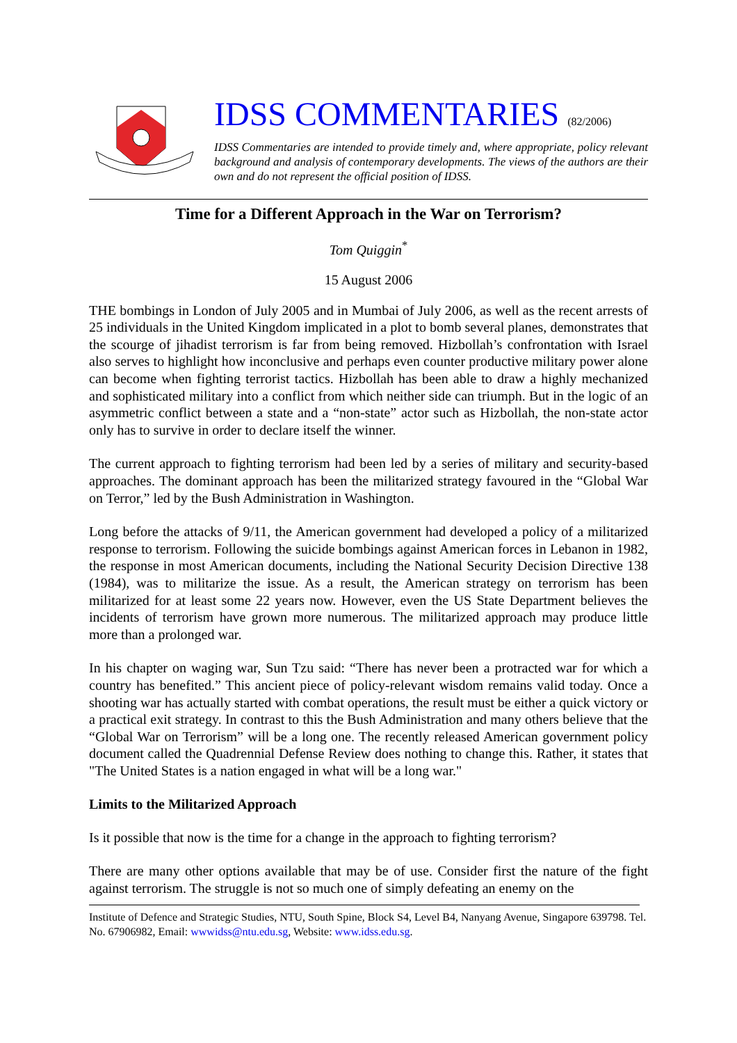IDSS COMMENTARIES (82/2006)
IDSS Commentaries are intended to provide timely and, where appropriate, policy relevant background and analysis of contemporary developments. The views of the authors are their own and do not represent the official position of IDSS.
Time for a Different Approach in the War on Terrorism?
Tom Quiggin<sup>*</sup>
15 August 2006
THE bombings in London of July 2005 and in Mumbai of July 2006, as well as the recent arrests of 25 individuals in the United Kingdom implicated in a plot to bomb several planes, demonstrates that the scourge of jihadist terrorism is far from being removed. Hizbollah’s confrontation with Israel also serves to highlight how inconclusive and perhaps even counter productive military power alone can become when fighting terrorist tactics. Hizbollah has been able to draw a highly mechanized and sophisticated military into a conflict from which neither side can triumph. But in the logic of an asymmetric conflict between a state and a “non-state” actor such as Hizbollah, the non-state actor only has to survive in order to declare itself the winner.
The current approach to fighting terrorism had been led by a series of military and security-based approaches. The dominant approach has been the militarized strategy favoured in the “Global War on Terror,” led by the Bush Administration in Washington.
Long before the attacks of 9/11, the American government had developed a policy of a militarized response to terrorism. Following the suicide bombings against American forces in Lebanon in 1982, the response in most American documents, including the National Security Decision Directive 138 (1984), was to militarize the issue. As a result, the American strategy on terrorism has been militarized for at least some 22 years now. However, even the US State Department believes the incidents of terrorism have grown more numerous. The militarized approach may produce little more than a prolonged war.
In his chapter on waging war, Sun Tzu said: “There has never been a protracted war for which a country has benefited.” This ancient piece of policy-relevant wisdom remains valid today. Once a shooting war has actually started with combat operations, the result must be either a quick victory or a practical exit strategy. In contrast to this the Bush Administration and many others believe that the “Global War on Terrorism” will be a long one. The recently released American government policy document called the Quadrennial Defense Review does nothing to change this. Rather, it states that "The United States is a nation engaged in what will be a long war."
Limits to the Militarized Approach
Is it possible that now is the time for a change in the approach to fighting terrorism?
There are many other options available that may be of use. Consider first the nature of the fight against terrorism. The struggle is not so much one of simply defeating an enemy on the
Institute of Defence and Strategic Studies, NTU, South Spine, Block S4, Level B4, Nanyang Avenue, Singapore 639798. Tel. No. 67906982, Email: wwwidss@ntu.edu.sg, Website: www.idss.edu.sg.